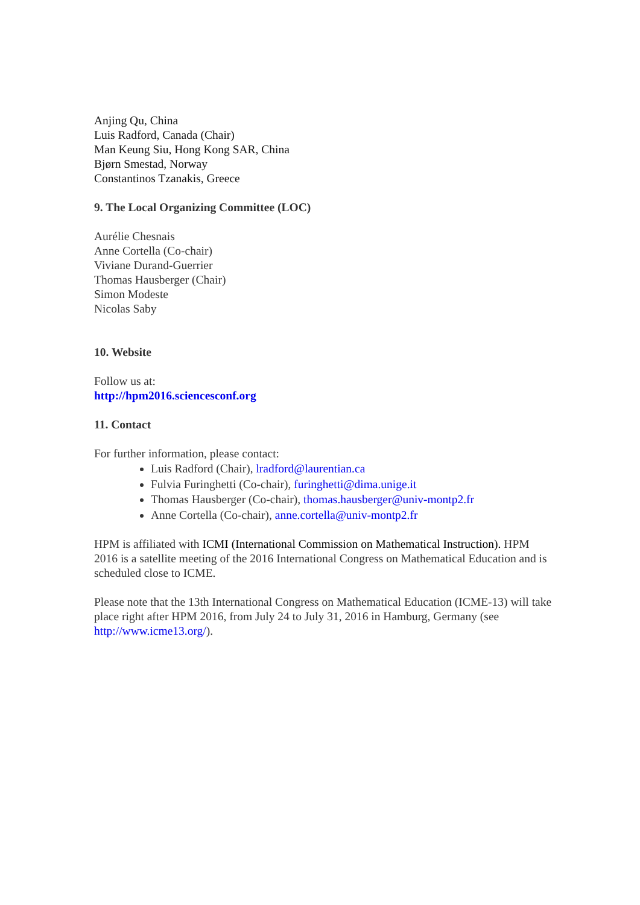Anjing Qu, China
Luis Radford, Canada (Chair)
Man Keung Siu, Hong Kong SAR, China
Bjørn Smestad, Norway
Constantinos Tzanakis, Greece
9. The Local Organizing Committee (LOC)
Aurélie Chesnais
Anne Cortella (Co-chair)
Viviane Durand-Guerrier
Thomas Hausberger (Chair)
Simon Modeste
Nicolas Saby
10. Website
Follow us at:
http://hpm2016.sciencesconf.org
11. Contact
For further information, please contact:
Luis Radford (Chair), lradford@laurentian.ca
Fulvia Furinghetti (Co-chair), furinghetti@dima.unige.it
Thomas Hausberger (Co-chair), thomas.hausberger@univ-montp2.fr
Anne Cortella (Co-chair), anne.cortella@univ-montp2.fr
HPM is affiliated with ICMI (International Commission on Mathematical Instruction). HPM 2016 is a satellite meeting of the 2016 International Congress on Mathematical Education and is scheduled close to ICME.
Please note that the 13th International Congress on Mathematical Education (ICME-13) will take place right after HPM 2016, from July 24 to July 31, 2016 in Hamburg, Germany (see http://www.icme13.org/).